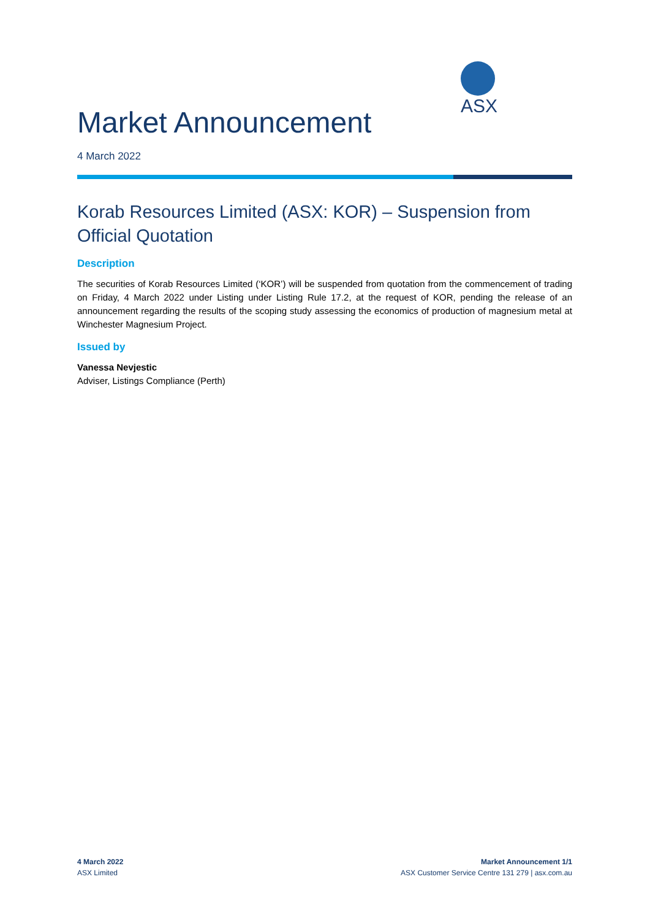ASX
Market Announcement
4 March 2022
Korab Resources Limited (ASX: KOR) – Suspension from Official Quotation
Description
The securities of Korab Resources Limited (‘KOR’) will be suspended from quotation from the commencement of trading on Friday, 4 March 2022 under Listing under Listing Rule 17.2, at the request of KOR, pending the release of an announcement regarding the results of the scoping study assessing the economics of production of magnesium metal at Winchester Magnesium Project.
Issued by
Vanessa Nevjestic
Adviser, Listings Compliance (Perth)
4 March 2022
ASX Limited
Market Announcement 1/1
ASX Customer Service Centre 131 279 | asx.com.au